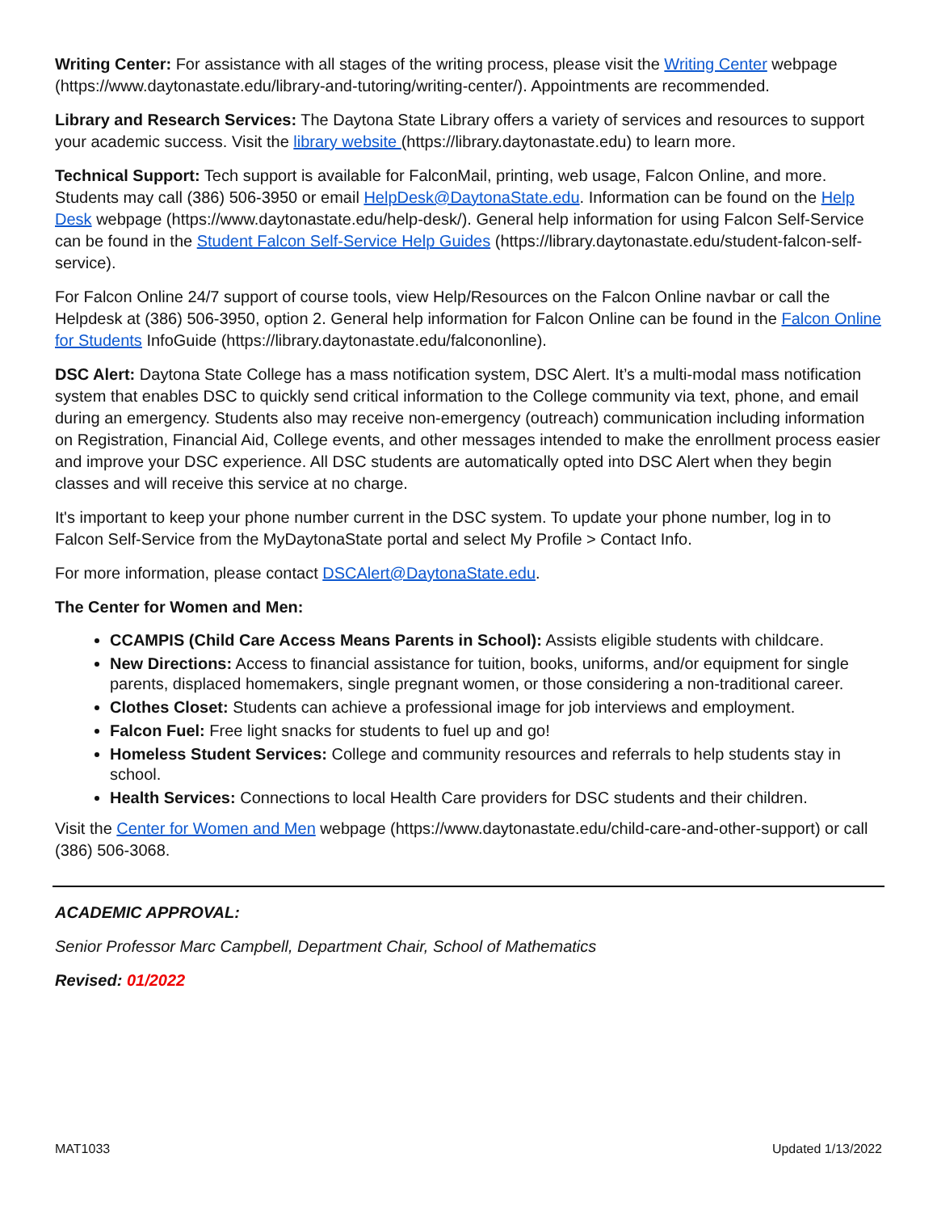Writing Center: For assistance with all stages of the writing process, please visit the Writing Center webpage (https://www.daytonastate.edu/library-and-tutoring/writing-center/). Appointments are recommended.
Library and Research Services: The Daytona State Library offers a variety of services and resources to support your academic success. Visit the library website (https://library.daytonastate.edu) to learn more.
Technical Support: Tech support is available for FalconMail, printing, web usage, Falcon Online, and more. Students may call (386) 506-3950 or email HelpDesk@DaytonaState.edu. Information can be found on the Help Desk webpage (https://www.daytonastate.edu/help-desk/). General help information for using Falcon Self-Service can be found in the Student Falcon Self-Service Help Guides (https://library.daytonastate.edu/student-falcon-self-service).
For Falcon Online 24/7 support of course tools, view Help/Resources on the Falcon Online navbar or call the Helpdesk at (386) 506-3950, option 2. General help information for Falcon Online can be found in the Falcon Online for Students InfoGuide (https://library.daytonastate.edu/falcononline).
DSC Alert: Daytona State College has a mass notification system, DSC Alert. It’s a multi-modal mass notification system that enables DSC to quickly send critical information to the College community via text, phone, and email during an emergency. Students also may receive non-emergency (outreach) communication including information on Registration, Financial Aid, College events, and other messages intended to make the enrollment process easier and improve your DSC experience. All DSC students are automatically opted into DSC Alert when they begin classes and will receive this service at no charge.
It's important to keep your phone number current in the DSC system. To update your phone number, log in to Falcon Self-Service from the MyDaytonaState portal and select My Profile > Contact Info.
For more information, please contact DSCAlert@DaytonaState.edu.
The Center for Women and Men:
CCAMPIS (Child Care Access Means Parents in School): Assists eligible students with childcare.
New Directions: Access to financial assistance for tuition, books, uniforms, and/or equipment for single parents, displaced homemakers, single pregnant women, or those considering a non-traditional career.
Clothes Closet: Students can achieve a professional image for job interviews and employment.
Falcon Fuel: Free light snacks for students to fuel up and go!
Homeless Student Services: College and community resources and referrals to help students stay in school.
Health Services: Connections to local Health Care providers for DSC students and their children.
Visit the Center for Women and Men webpage (https://www.daytonastate.edu/child-care-and-other-support) or call (386) 506-3068.
ACADEMIC APPROVAL:
Senior Professor Marc Campbell, Department Chair, School of Mathematics
Revised: 01/2022
MAT1033 Updated 1/13/2022